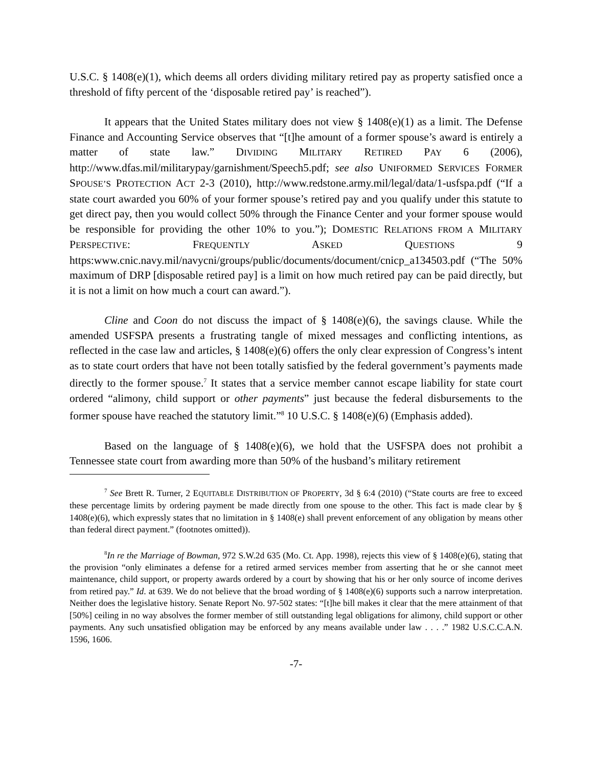U.S.C. § 1408(e)(1), which deems all orders dividing military retired pay as property satisfied once a threshold of fifty percent of the ‘disposable retired pay’ is reached”).
It appears that the United States military does not view § 1408(e)(1) as a limit. The Defense Finance and Accounting Service observes that “[t]he amount of a former spouse’s award is entirely a matter of state law.” DIVIDING MILITARY RETIRED PAY 6 (2006), http://www.dfas.mil/militarypay/garnishment/Speech5.pdf; see also UNIFORMED SERVICES FORMER SPOUSE’S PROTECTION ACT 2-3 (2010), http://www.redstone.army.mil/legal/data/1-usfspa.pdf (“If a state court awarded you 60% of your former spouse’s retired pay and you qualify under this statute to get direct pay, then you would collect 50% through the Finance Center and your former spouse would be responsible for providing the other 10% to you.”); DOMESTIC RELATIONS FROM A MILITARY PERSPECTIVE: FREQUENTLY ASKED QUESTIONS 9 https:www.cnic.navy.mil/navycni/groups/public/documents/document/cnicp_a134503.pdf (“The 50% maximum of DRP [disposable retired pay] is a limit on how much retired pay can be paid directly, but it is not a limit on how much a court can award.”).
Cline and Coon do not discuss the impact of § 1408(e)(6), the savings clause. While the amended USFSPA presents a frustrating tangle of mixed messages and conflicting intentions, as reflected in the case law and articles, § 1408(e)(6) offers the only clear expression of Congress’s intent as to state court orders that have not been totally satisfied by the federal government’s payments made directly to the former spouse.<sup>7</sup> It states that a service member cannot escape liability for state court ordered “alimony, child support or other payments” just because the federal disbursements to the former spouse have reached the statutory limit.”<sup>8</sup> 10 U.S.C. § 1408(e)(6) (Emphasis added).
Based on the language of § 1408(e)(6), we hold that the USFSPA does not prohibit a Tennessee state court from awarding more than 50% of the husband’s military retirement
<sup>7</sup> See Brett R. Turner, 2 EQUITABLE DISTRIBUTION OF PROPERTY, 3d § 6:4 (2010) (“State courts are free to exceed these percentage limits by ordering payment be made directly from one spouse to the other. This fact is made clear by § 1408(e)(6), which expressly states that no limitation in § 1408(e) shall prevent enforcement of any obligation by means other than federal direct payment.” (footnotes omitted)).
<sup>8</sup> In re the Marriage of Bowman, 972 S.W.2d 635 (Mo. Ct. App. 1998), rejects this view of § 1408(e)(6), stating that the provision “only eliminates a defense for a retired armed services member from asserting that he or she cannot meet maintenance, child support, or property awards ordered by a court by showing that his or her only source of income derives from retired pay.” Id. at 639. We do not believe that the broad wording of § 1408(e)(6) supports such a narrow interpretation. Neither does the legislative history. Senate Report No. 97-502 states: “[t]he bill makes it clear that the mere attainment of that [50%] ceiling in no way absolves the former member of still outstanding legal obligations for alimony, child support or other payments. Any such unsatisfied obligation may be enforced by any means available under law . . . .” 1982 U.S.C.C.A.N. 1596, 1606.
-7-